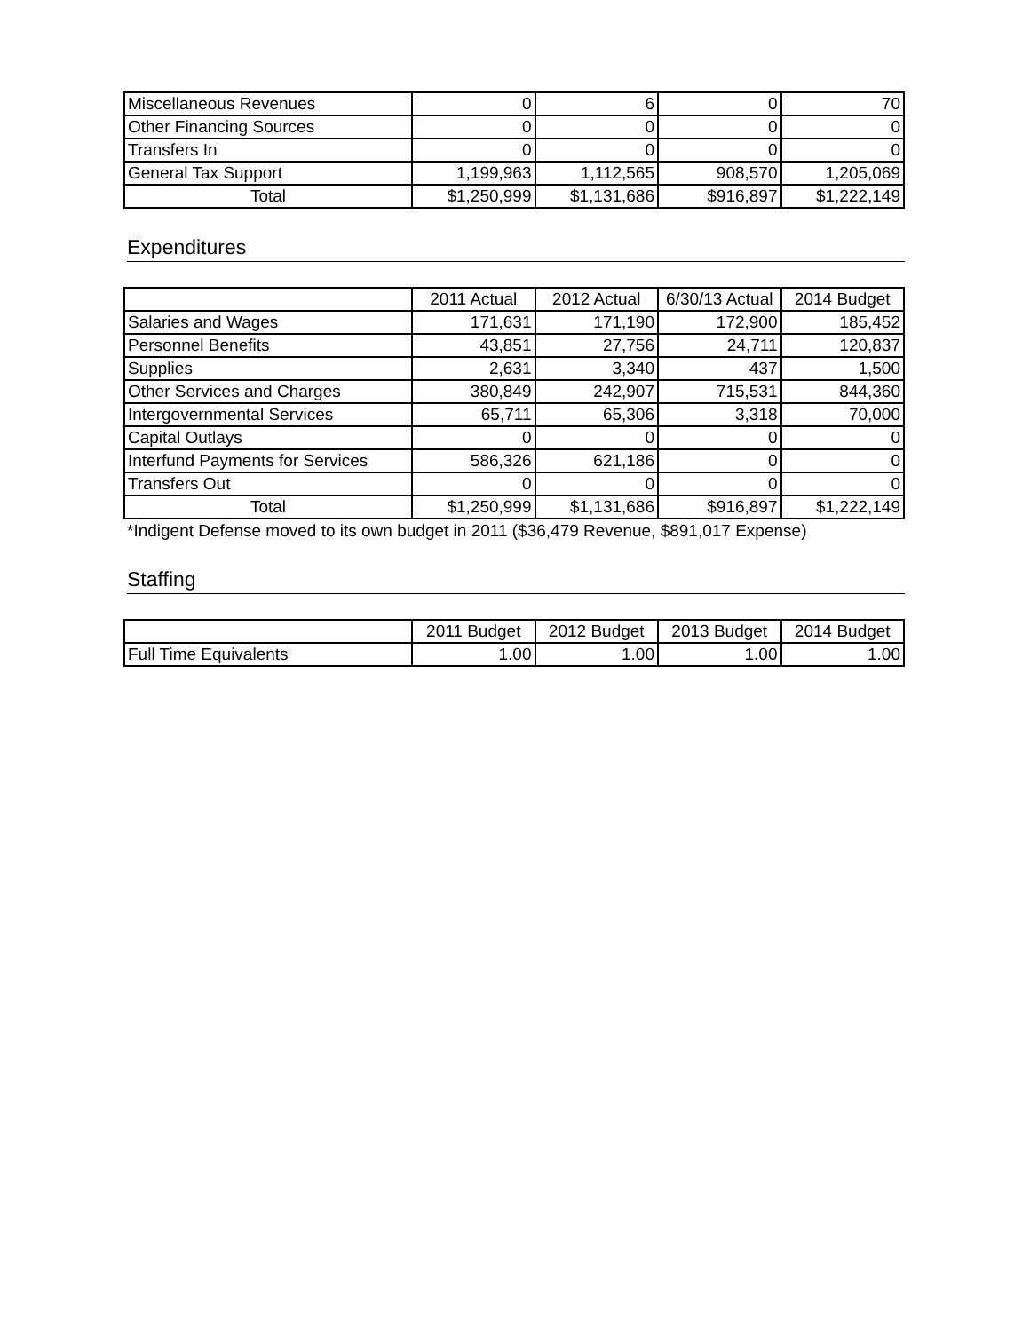| Miscellaneous Revenues | 0 | 6 | 0 | 70 |
| Other Financing Sources | 0 | 0 | 0 | 0 |
| Transfers In | 0 | 0 | 0 | 0 |
| General Tax Support | 1,199,963 | 1,112,565 | 908,570 | 1,205,069 |
| Total | $1,250,999 | $1,131,686 | $916,897 | $1,222,149 |
Expenditures
| | 2011 Actual | 2012 Actual | 6/30/13 Actual | 2014 Budget |
| --- | --- | --- | --- | --- |
| Salaries and Wages | 171,631 | 171,190 | 172,900 | 185,452 |
| Personnel Benefits | 43,851 | 27,756 | 24,711 | 120,837 |
| Supplies | 2,631 | 3,340 | 437 | 1,500 |
| Other Services and Charges | 380,849 | 242,907 | 715,531 | 844,360 |
| Intergovernmental Services | 65,711 | 65,306 | 3,318 | 70,000 |
| Capital Outlays | 0 | 0 | 0 | 0 |
| Interfund Payments for Services | 586,326 | 621,186 | 0 | 0 |
| Transfers Out | 0 | 0 | 0 | 0 |
| Total | $1,250,999 | $1,131,686 | $916,897 | $1,222,149 |
*Indigent Defense moved to its own budget in 2011 ($36,479 Revenue, $891,017 Expense)
Staffing
| | 2011 Budget | 2012 Budget | 2013 Budget | 2014 Budget |
| --- | --- | --- | --- | --- |
| Full Time Equivalents | 1.00 | 1.00 | 1.00 | 1.00 |